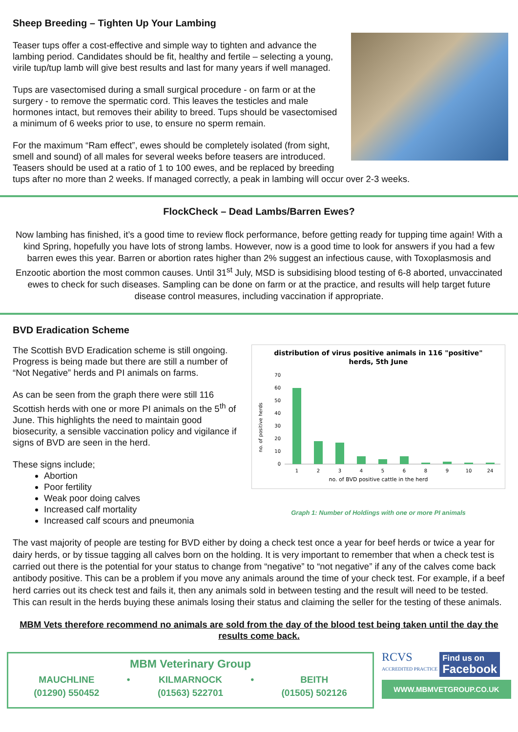Sheep Breeding – Tighten Up Your Lambing
Teaser tups offer a cost-effective and simple way to tighten and advance the lambing period. Candidates should be fit, healthy and fertile – selecting a young, virile tup/tup lamb will give best results and last for many years if well managed.
Tups are vasectomised during a small surgical procedure - on farm or at the surgery - to remove the spermatic cord. This leaves the testicles and male hormones intact, but removes their ability to breed. Tups should be vasectomised a minimum of 6 weeks prior to use, to ensure no sperm remain.
For the maximum “Ram effect”, ewes should be completely isolated (from sight, smell and sound) of all males for several weeks before teasers are introduced. Teasers should be used at a ratio of 1 to 100 ewes, and be replaced by breeding tups after no more than 2 weeks. If managed correctly, a peak in lambing will occur over 2-3 weeks.
FlockCheck – Dead Lambs/Barren Ewes?
Now lambing has finished, it’s a good time to review flock performance, before getting ready for tupping time again! With a kind Spring, hopefully you have lots of strong lambs. However, now is a good time to look for answers if you had a few barren ewes this year. Barren or abortion rates higher than 2% suggest an infectious cause, with Toxoplasmosis and Enzootic abortion the most common causes. Until 31<sup>st</sup> July, MSD is subsidising blood testing of 6-8 aborted, unvaccinated ewes to check for such diseases. Sampling can be done on farm or at the practice, and results will help target future disease control measures, including vaccination if appropriate.
BVD Eradication Scheme
distribution of virus positive animals in 116 "positive"
herds, 5th June
no. of positive herds
70
60
50
40
30
20
10
0
1
2
3
4
5
6
8
9
10
24
no. of BVD positive cattle in the herd
Graph 1: Number of Holdings with one or more PI animals
The Scottish BVD Eradication scheme is still ongoing. Progress is being made but there are still a number of “Not Negative” herds and PI animals on farms.
As can be seen from the graph there were still 116 Scottish herds with one or more PI animals on the 5<sup>th</sup> of June. This highlights the need to maintain good biosecurity, a sensible vaccination policy and vigilance if signs of BVD are seen in the herd.
These signs include;
Abortion
Poor fertility
Weak poor doing calves
Increased calf mortality
Increased calf scours and pneumonia
The vast majority of people are testing for BVD either by doing a check test once a year for beef herds or twice a year for dairy herds, or by tissue tagging all calves born on the holding. It is very important to remember that when a check test is carried out there is the potential for your status to change from “negative” to “not negative” if any of the calves come back antibody positive. This can be a problem if you move any animals around the time of your check test. For example, if a beef herd carries out its check test and fails it, then any animals sold in between testing and the result will need to be tested. This can result in the herds buying these animals losing their status and claiming the seller for the testing of these animals.
MBM Vets therefore recommend no animals are sold from the day of the blood test being taken until the day the results come back.
MBM Veterinary Group
| MAUCHLINE | • | KILMARNOCK | • | BEITH |
| (01290) 550452 | | (01563) 522701 | | (01505) 502126 |
RCVS
ACCREDITED PRACTICE
Find us on
Facebook
WWW.MBMVETGROUP.CO.UK